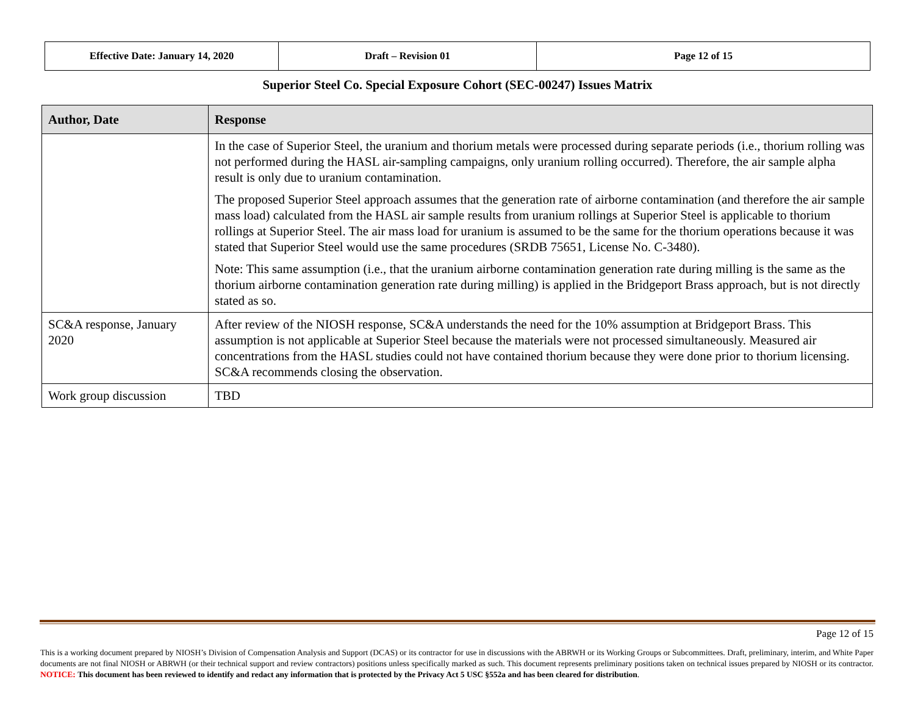| Effective Date: January 14, 2020 | Draft – Revision 01 | Page 12 of 15 |
Superior Steel Co. Special Exposure Cohort (SEC-00247) Issues Matrix
| Author, Date | Response |
| --- | --- |
| | In the case of Superior Steel, the uranium and thorium metals were processed during separate periods (i.e., thorium rolling was not performed during the HASL air-sampling campaigns, only uranium rolling occurred). Therefore, the air sample alpha result is only due to uranium contamination. The proposed Superior Steel approach assumes that the generation rate of airborne contamination (and therefore the air sample mass load) calculated from the HASL air sample results from uranium rollings at Superior Steel is applicable to thorium rollings at Superior Steel. The air mass load for uranium is assumed to be the same for the thorium operations because it was stated that Superior Steel would use the same procedures (SRDB 75651, License No. C-3480). Note: This same assumption (i.e., that the uranium airborne contamination generation rate during milling is the same as the thorium airborne contamination generation rate during milling) is applied in the Bridgeport Brass approach, but is not directly stated as so. |
| SC&A response, January 2020 | After review of the NIOSH response, SC&A understands the need for the 10% assumption at Bridgeport Brass. This assumption is not applicable at Superior Steel because the materials were not processed simultaneously. Measured air concentrations from the HASL studies could not have contained thorium because they were done prior to thorium licensing. SC&A recommends closing the observation. |
| Work group discussion | TBD |
Page 12 of 15
This is a working document prepared by NIOSH’s Division of Compensation Analysis and Support (DCAS) or its contractor for use in discussions with the ABRWH or its Working Groups or Subcommittees. Draft, preliminary, interim, and White Paper documents are not final NIOSH or ABRWH (or their technical support and review contractors) positions unless specifically marked as such. This document represents preliminary positions taken on technical issues prepared by NIOSH or its contractor. NOTICE: This document has been reviewed to identify and redact any information that is protected by the Privacy Act 5 USC §552a and has been cleared for distribution.